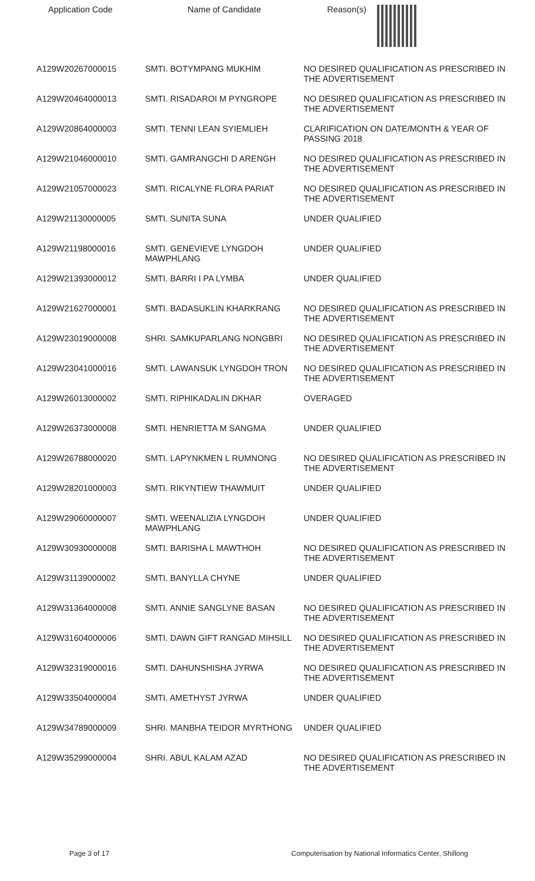| Application Code | Name of Candidate | Reason(s) |
| --- | --- | --- |
| A129W20267000015 | SMTI. BOTYMPANG MUKHIM | NO DESIRED QUALIFICATION AS PRESCRIBED IN THE ADVERTISEMENT |
| A129W20464000013 | SMTI. RISADAROI M PYNGROPE | NO DESIRED QUALIFICATION AS PRESCRIBED IN THE ADVERTISEMENT |
| A129W20864000003 | SMTI. TENNI LEAN SYIEMLIEH | CLARIFICATION ON DATE/MONTH & YEAR OF PASSING 2018 |
| A129W21046000010 | SMTI. GAMRANGCHI D ARENGH | NO DESIRED QUALIFICATION AS PRESCRIBED IN THE ADVERTISEMENT |
| A129W21057000023 | SMTI. RICALYNE FLORA PARIAT | NO DESIRED QUALIFICATION AS PRESCRIBED IN THE ADVERTISEMENT |
| A129W21130000005 | SMTI. SUNITA SUNA | UNDER QUALIFIED |
| A129W21198000016 | SMTI. GENEVIEVE LYNGDOH MAWPHLANG | UNDER QUALIFIED |
| A129W21393000012 | SMTI. BARRI I PA LYMBA | UNDER QUALIFIED |
| A129W21627000001 | SMTI. BADASUKLIN KHARKRANG | NO DESIRED QUALIFICATION AS PRESCRIBED IN THE ADVERTISEMENT |
| A129W23019000008 | SHRI. SAMKUPARLANG NONGBRI | NO DESIRED QUALIFICATION AS PRESCRIBED IN THE ADVERTISEMENT |
| A129W23041000016 | SMTI. LAWANSUK LYNGDOH TRON | NO DESIRED QUALIFICATION AS PRESCRIBED IN THE ADVERTISEMENT |
| A129W26013000002 | SMTI. RIPHIKADALIN DKHAR | OVERAGED |
| A129W26373000008 | SMTI. HENRIETTA M SANGMA | UNDER QUALIFIED |
| A129W26788000020 | SMTI. LAPYNKMEN L RUMNONG | NO DESIRED QUALIFICATION AS PRESCRIBED IN THE ADVERTISEMENT |
| A129W28201000003 | SMTI. RIKYNTIEW THAWMUIT | UNDER QUALIFIED |
| A129W29060000007 | SMTI. WEENALIZIA LYNGDOH MAWPHLANG | UNDER QUALIFIED |
| A129W30930000008 | SMTI. BARISHA L MAWTHOH | NO DESIRED QUALIFICATION AS PRESCRIBED IN THE ADVERTISEMENT |
| A129W31139000002 | SMTI. BANYLLA CHYNE | UNDER QUALIFIED |
| A129W31364000008 | SMTI. ANNIE SANGLYNE BASAN | NO DESIRED QUALIFICATION AS PRESCRIBED IN THE ADVERTISEMENT |
| A129W31604000006 | SMTI. DAWN GIFT RANGAD MIHSILL | NO DESIRED QUALIFICATION AS PRESCRIBED IN THE ADVERTISEMENT |
| A129W32319000016 | SMTI. DAHUNSHISHA JYRWA | NO DESIRED QUALIFICATION AS PRESCRIBED IN THE ADVERTISEMENT |
| A129W33504000004 | SMTI. AMETHYST JYRWA | UNDER QUALIFIED |
| A129W34789000009 | SHRI. MANBHA TEIDOR MYRTHONG | UNDER QUALIFIED |
| A129W35299000004 | SHRI. ABUL KALAM AZAD | NO DESIRED QUALIFICATION AS PRESCRIBED IN THE ADVERTISEMENT |
Page 3 of 17 Computerisation by National Informatics Center, Shillong